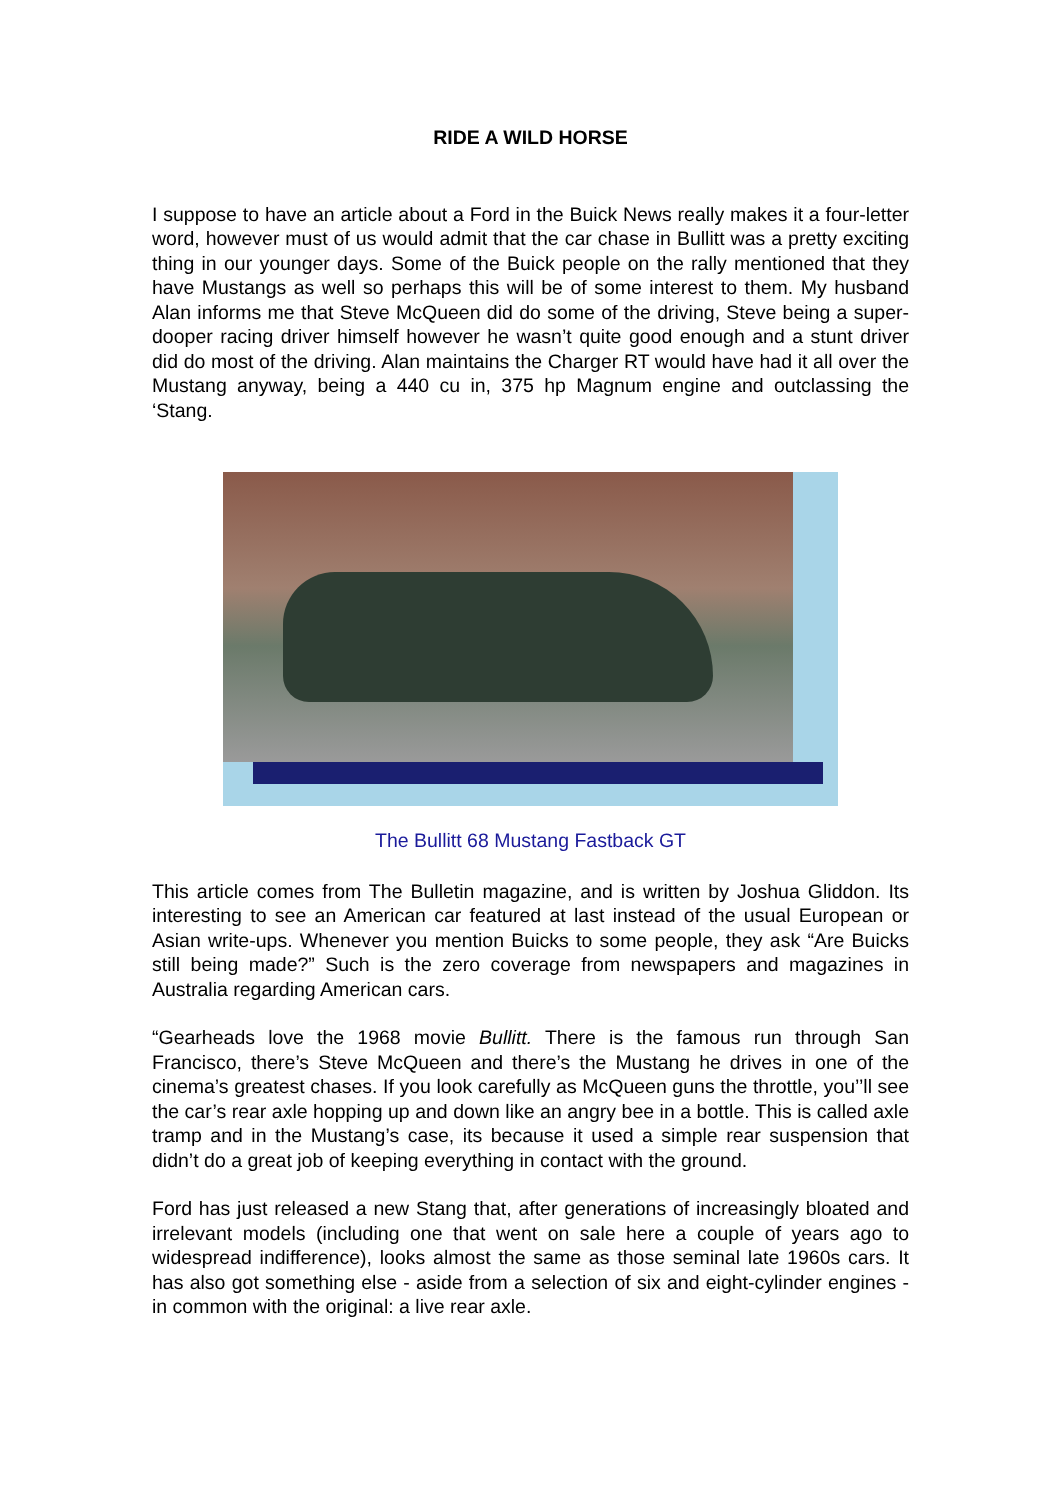RIDE A WILD HORSE
I suppose to have an article about a Ford in the Buick News really makes it a four-letter word, however must of us would admit that the car chase in Bullitt was a pretty exciting thing in our younger days. Some of the Buick people on the rally mentioned that they have Mustangs as well so perhaps this will be of some interest to them. My husband Alan informs me that Steve McQueen did do some of the driving, Steve being a super-dooper racing driver himself however he wasn’t quite good enough and a stunt driver did do most of the driving. Alan maintains the Charger RT would have had it all over the Mustang anyway, being a 440 cu in, 375 hp Magnum engine and outclassing the ‘Stang.
The Bullitt 68 Mustang Fastback GT
This article comes from The Bulletin magazine, and is written by Joshua Gliddon. Its interesting to see an American car featured at last instead of the usual European or Asian write-ups. Whenever you mention Buicks to some people, they ask “Are Buicks still being made?” Such is the zero coverage from newspapers and magazines in Australia regarding American cars.
“Gearheads love the 1968 movie Bullitt. There is the famous run through San Francisco, there’s Steve McQueen and there’s the Mustang he drives in one of the cinema’s greatest chases. If you look carefully as McQueen guns the throttle, you’’ll see the car’s rear axle hopping up and down like an angry bee in a bottle. This is called axle tramp and in the Mustang’s case, its because it used a simple rear suspension that didn’t do a great job of keeping everything in contact with the ground.
Ford has just released a new Stang that, after generations of increasingly bloated and irrelevant models (including one that went on sale here a couple of years ago to widespread indifference), looks almost the same as those seminal late 1960s cars. It has also got something else - aside from a selection of six and eight-cylinder engines - in common with the original: a live rear axle.